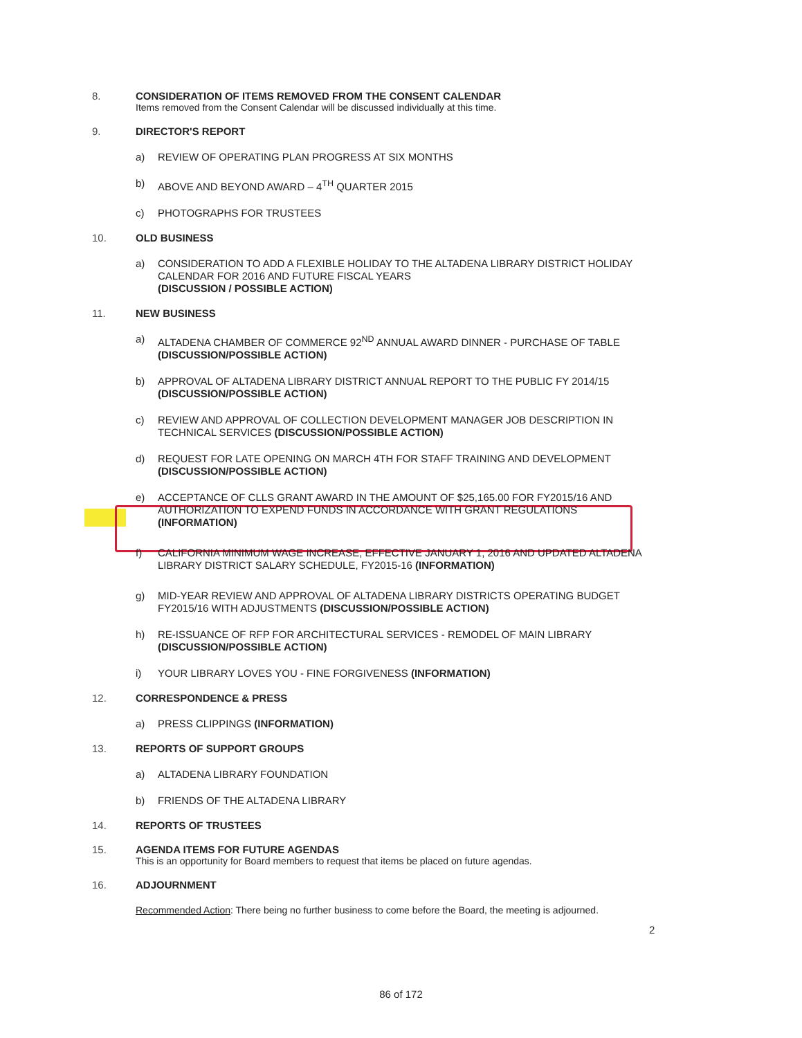8. CONSIDERATION OF ITEMS REMOVED FROM THE CONSENT CALENDAR
Items removed from the Consent Calendar will be discussed individually at this time.
9. DIRECTOR'S REPORT
a) REVIEW OF OPERATING PLAN PROGRESS AT SIX MONTHS
b) ABOVE AND BEYOND AWARD – 4<sup>TH</sup> QUARTER 2015
c) PHOTOGRAPHS FOR TRUSTEES
10. OLD BUSINESS
a) CONSIDERATION TO ADD A FLEXIBLE HOLIDAY TO THE ALTADENA LIBRARY DISTRICT HOLIDAY CALENDAR FOR 2016 AND FUTURE FISCAL YEARS
(DISCUSSION / POSSIBLE ACTION)
11. NEW BUSINESS
a) ALTADENA CHAMBER OF COMMERCE 92<sup>ND</sup> ANNUAL AWARD DINNER - PURCHASE OF TABLE
(DISCUSSION/POSSIBLE ACTION)
b) APPROVAL OF ALTADENA LIBRARY DISTRICT ANNUAL REPORT TO THE PUBLIC FY 2014/15
(DISCUSSION/POSSIBLE ACTION)
c) REVIEW AND APPROVAL OF COLLECTION DEVELOPMENT MANAGER JOB DESCRIPTION IN TECHNICAL SERVICES (DISCUSSION/POSSIBLE ACTION)
d) REQUEST FOR LATE OPENING ON MARCH 4TH FOR STAFF TRAINING AND DEVELOPMENT
(DISCUSSION/POSSIBLE ACTION)
e) ACCEPTANCE OF CLLS GRANT AWARD IN THE AMOUNT OF $25,165.00 FOR FY2015/16 AND AUTHORIZATION TO EXPEND FUNDS IN ACCORDANCE WITH GRANT REGULATIONS
(INFORMATION)
f) CALIFORNIA MINIMUM WAGE INCREASE, EFFECTIVE JANUARY 1, 2016 AND UPDATED ALTADENA LIBRARY DISTRICT SALARY SCHEDULE, FY2015-16 (INFORMATION)
g) MID-YEAR REVIEW AND APPROVAL OF ALTADENA LIBRARY DISTRICTS OPERATING BUDGET FY2015/16 WITH ADJUSTMENTS (DISCUSSION/POSSIBLE ACTION)
h) RE-ISSUANCE OF RFP FOR ARCHITECTURAL SERVICES - REMODEL OF MAIN LIBRARY
(DISCUSSION/POSSIBLE ACTION)
i) YOUR LIBRARY LOVES YOU - FINE FORGIVENESS (INFORMATION)
12. CORRESPONDENCE & PRESS
a) PRESS CLIPPINGS (INFORMATION)
13. REPORTS OF SUPPORT GROUPS
a) ALTADENA LIBRARY FOUNDATION
b) FRIENDS OF THE ALTADENA LIBRARY
14. REPORTS OF TRUSTEES
15. AGENDA ITEMS FOR FUTURE AGENDAS
This is an opportunity for Board members to request that items be placed on future agendas.
16. ADJOURNMENT
Recommended Action: There being no further business to come before the Board, the meeting is adjourned.
2
86 of 172